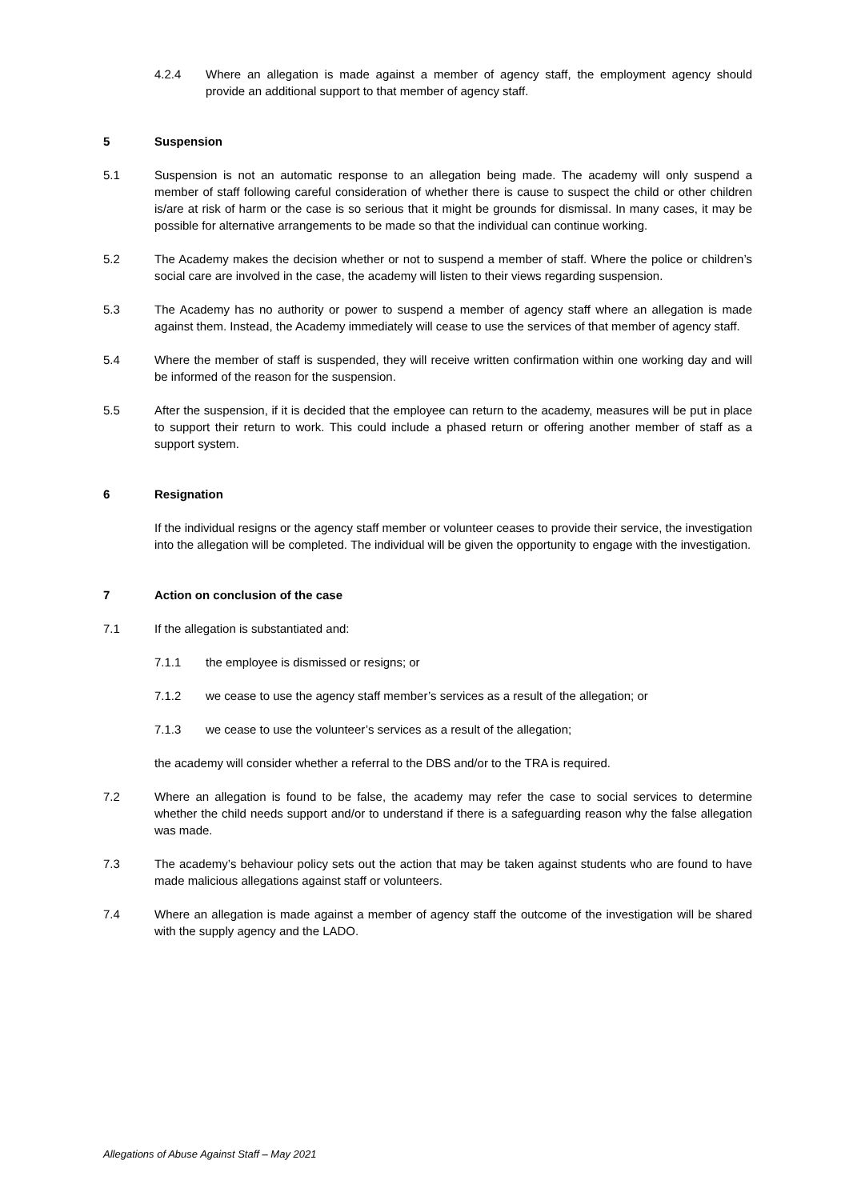4.2.4 Where an allegation is made against a member of agency staff, the employment agency should provide an additional support to that member of agency staff.
5 Suspension
5.1 Suspension is not an automatic response to an allegation being made. The academy will only suspend a member of staff following careful consideration of whether there is cause to suspect the child or other children is/are at risk of harm or the case is so serious that it might be grounds for dismissal. In many cases, it may be possible for alternative arrangements to be made so that the individual can continue working.
5.2 The Academy makes the decision whether or not to suspend a member of staff. Where the police or children’s social care are involved in the case, the academy will listen to their views regarding suspension.
5.3 The Academy has no authority or power to suspend a member of agency staff where an allegation is made against them. Instead, the Academy immediately will cease to use the services of that member of agency staff.
5.4 Where the member of staff is suspended, they will receive written confirmation within one working day and will be informed of the reason for the suspension.
5.5 After the suspension, if it is decided that the employee can return to the academy, measures will be put in place to support their return to work. This could include a phased return or offering another member of staff as a support system.
6 Resignation
If the individual resigns or the agency staff member or volunteer ceases to provide their service, the investigation into the allegation will be completed. The individual will be given the opportunity to engage with the investigation.
7 Action on conclusion of the case
7.1 If the allegation is substantiated and:
7.1.1 the employee is dismissed or resigns; or
7.1.2 we cease to use the agency staff member’s services as a result of the allegation; or
7.1.3 we cease to use the volunteer’s services as a result of the allegation;
the academy will consider whether a referral to the DBS and/or to the TRA is required.
7.2 Where an allegation is found to be false, the academy may refer the case to social services to determine whether the child needs support and/or to understand if there is a safeguarding reason why the false allegation was made.
7.3 The academy’s behaviour policy sets out the action that may be taken against students who are found to have made malicious allegations against staff or volunteers.
7.4 Where an allegation is made against a member of agency staff the outcome of the investigation will be shared with the supply agency and the LADO.
Allegations of Abuse Against Staff – May 2021